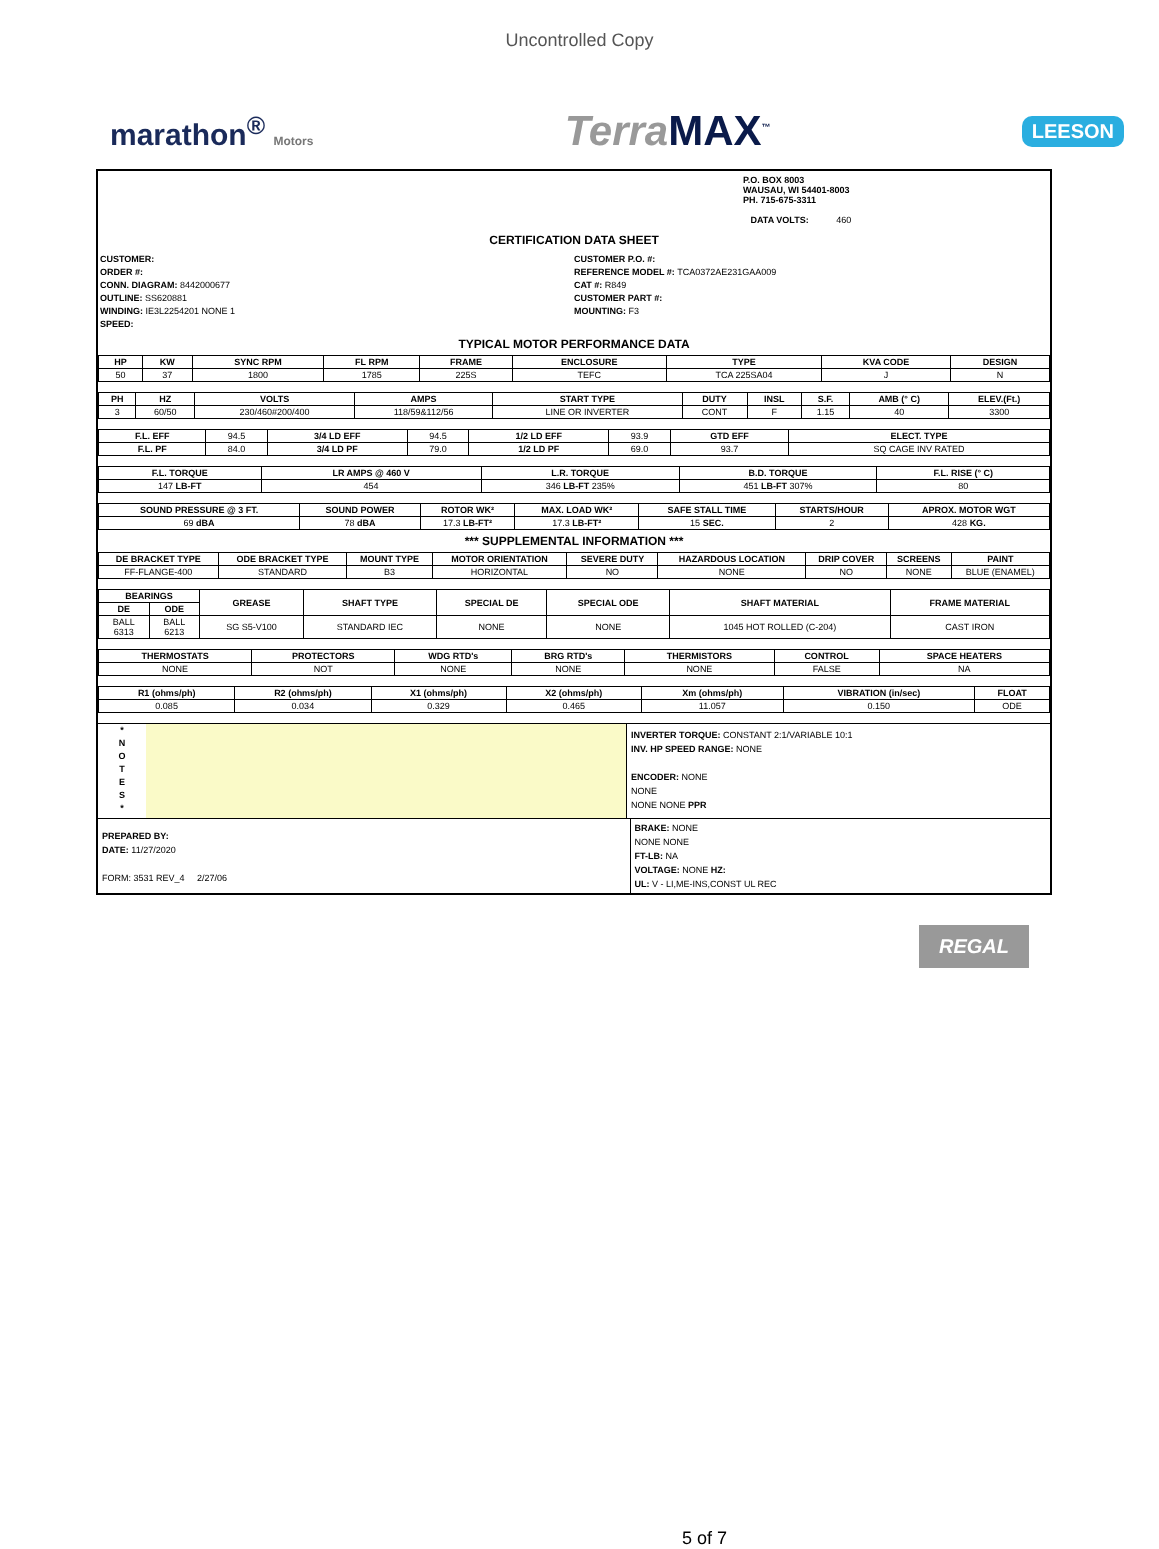Uncontrolled Copy
marathon<sup>®</sup> Motors
Terra MAX<sup>™</sup>
LEESON
P.O. BOX 8003
WAUSAU, WI 54401-8003
PH. 715-675-3311
DATA VOLTS: 460
CERTIFICATION DATA SHEET
CUSTOMER:
ORDER #:
CONN. DIAGRAM: 8442000677
OUTLINE: SS620881
WINDING: IE3L2254201 NONE 1
SPEED:
CUSTOMER P.O. #:
REFERENCE MODEL #: TCA0372AE231GAA009
CAT #: R849
CUSTOMER PART #:
MOUNTING: F3
TYPICAL MOTOR PERFORMANCE DATA
| HP | KW | SYNC RPM | FL RPM | FRAME | ENCLOSURE | TYPE | KVA CODE | DESIGN |
| --- | --- | --- | --- | --- | --- | --- | --- | --- |
| 50 | 37 | 1800 | 1785 | 225S | TEFC | TCA 225SA04 | J | N |
| PH | HZ | VOLTS | AMPS | START TYPE | DUTY | INSL | S.F. | AMB (° C) | ELEV.(Ft.) |
| --- | --- | --- | --- | --- | --- | --- | --- | --- | --- |
| 3 | 60/50 | 230/460#200/400 | 118/59&112/56 | LINE OR INVERTER | CONT | F | 1.15 | 40 | 3300 |
| F.L. EFF | 94.5 | 3/4 LD EFF | 94.5 | 1/2 LD EFF | 93.9 | GTD EFF | ELECT. TYPE |
| F.L. PF | 84.0 | 3/4 LD PF | 79.0 | 1/2 LD PF | 69.0 | 93.7 | SQ CAGE INV RATED |
| F.L. TORQUE | LR AMPS @ 460 V | L.R. TORQUE | B.D. TORQUE | F.L. RISE (° C) |
| --- | --- | --- | --- | --- |
| 147 LB-FT | 454 | 346 LB-FT 235% | 451 LB-FT 307% | 80 |
| SOUND PRESSURE @ 3 FT. | SOUND POWER | ROTOR WK² | MAX. LOAD WK² | SAFE STALL TIME | STARTS/HOUR | APROX. MOTOR WGT |
| --- | --- | --- | --- | --- | --- | --- |
| 69 dBA | 78 dBA | 17.3 LB-FT² | 17.3 LB-FT² | 15 SEC. | 2 | 428 KG. |
*** SUPPLEMENTAL INFORMATION ***
| DE BRACKET TYPE | ODE BRACKET TYPE | MOUNT TYPE | MOTOR ORIENTATION | SEVERE DUTY | HAZARDOUS LOCATION | DRIP COVER | SCREENS | PAINT |
| --- | --- | --- | --- | --- | --- | --- | --- | --- |
| FF-FLANGE-400 | STANDARD | B3 | HORIZONTAL | NO | NONE | NO | NONE | BLUE (ENAMEL) |
| BEARINGS | | GREASE | SHAFT TYPE | SPECIAL DE | SPECIAL ODE | SHAFT MATERIAL | FRAME MATERIAL |
| --- | --- | --- | --- | --- | --- | --- | --- |
| DE | ODE | | | | | | |
| BALL 6313 | BALL 6213 | SG S5-V100 | STANDARD IEC | NONE | NONE | 1045 HOT ROLLED (C-204) | CAST IRON |
| THERMOSTATS | PROTECTORS | WDG RTD's | BRG RTD's | THERMISTORS | CONTROL | SPACE HEATERS |
| --- | --- | --- | --- | --- | --- | --- |
| NONE | NOT | NONE | NONE | NONE | FALSE | NA |
| R1 (ohms/ph) | R2 (ohms/ph) | X1 (ohms/ph) | X2 (ohms/ph) | Xm (ohms/ph) | VIBRATION (in/sec) | FLOAT |
| --- | --- | --- | --- | --- | --- | --- |
| 0.085 | 0.034 | 0.329 | 0.465 | 11.057 | 0.150 | ODE |
*
N
O
T
E
S
*
INVERTER TORQUE: CONSTANT 2:1/VARIABLE 10:1
INV. HP SPEED RANGE: NONE
ENCODER: NONE
NONE
NONE NONE PPR
PREPARED BY:
DATE: 11/27/2020
FORM: 3531 REV_4 2/27/06
BRAKE: NONE
NONE NONE
FT-LB: NA
VOLTAGE: NONE HZ:
UL: V - LI,ME-INS,CONST UL REC
REGAL
5 of 7